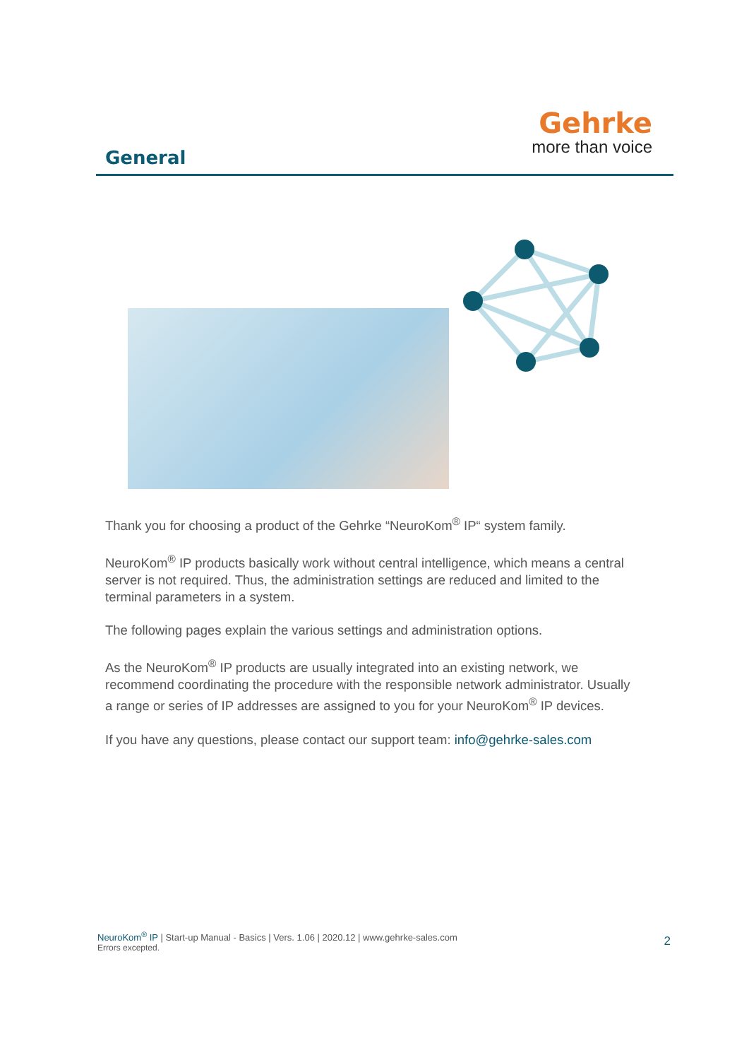General
Gehrke
more than voice
Thank you for choosing a product of the Gehrke “NeuroKom<sup>®</sup> IP“ system family.
NeuroKom<sup>®</sup> IP products basically work without central intelligence, which means a central server is not required. Thus, the administration settings are reduced and limited to the terminal parameters in a system.
The following pages explain the various settings and administration options.
As the NeuroKom<sup>®</sup> IP products are usually integrated into an existing network, we recommend coordinating the procedure with the responsible network administrator. Usually a range or series of IP addresses are assigned to you for your NeuroKom<sup>®</sup> IP devices.
If you have any questions, please contact our support team: info@gehrke-sales.com
NeuroKom<sup>®</sup> IP | Start-up Manual - Basics | Vers. 1.06 | 2020.12 | www.gehrke-sales.com
Errors excepted.
2